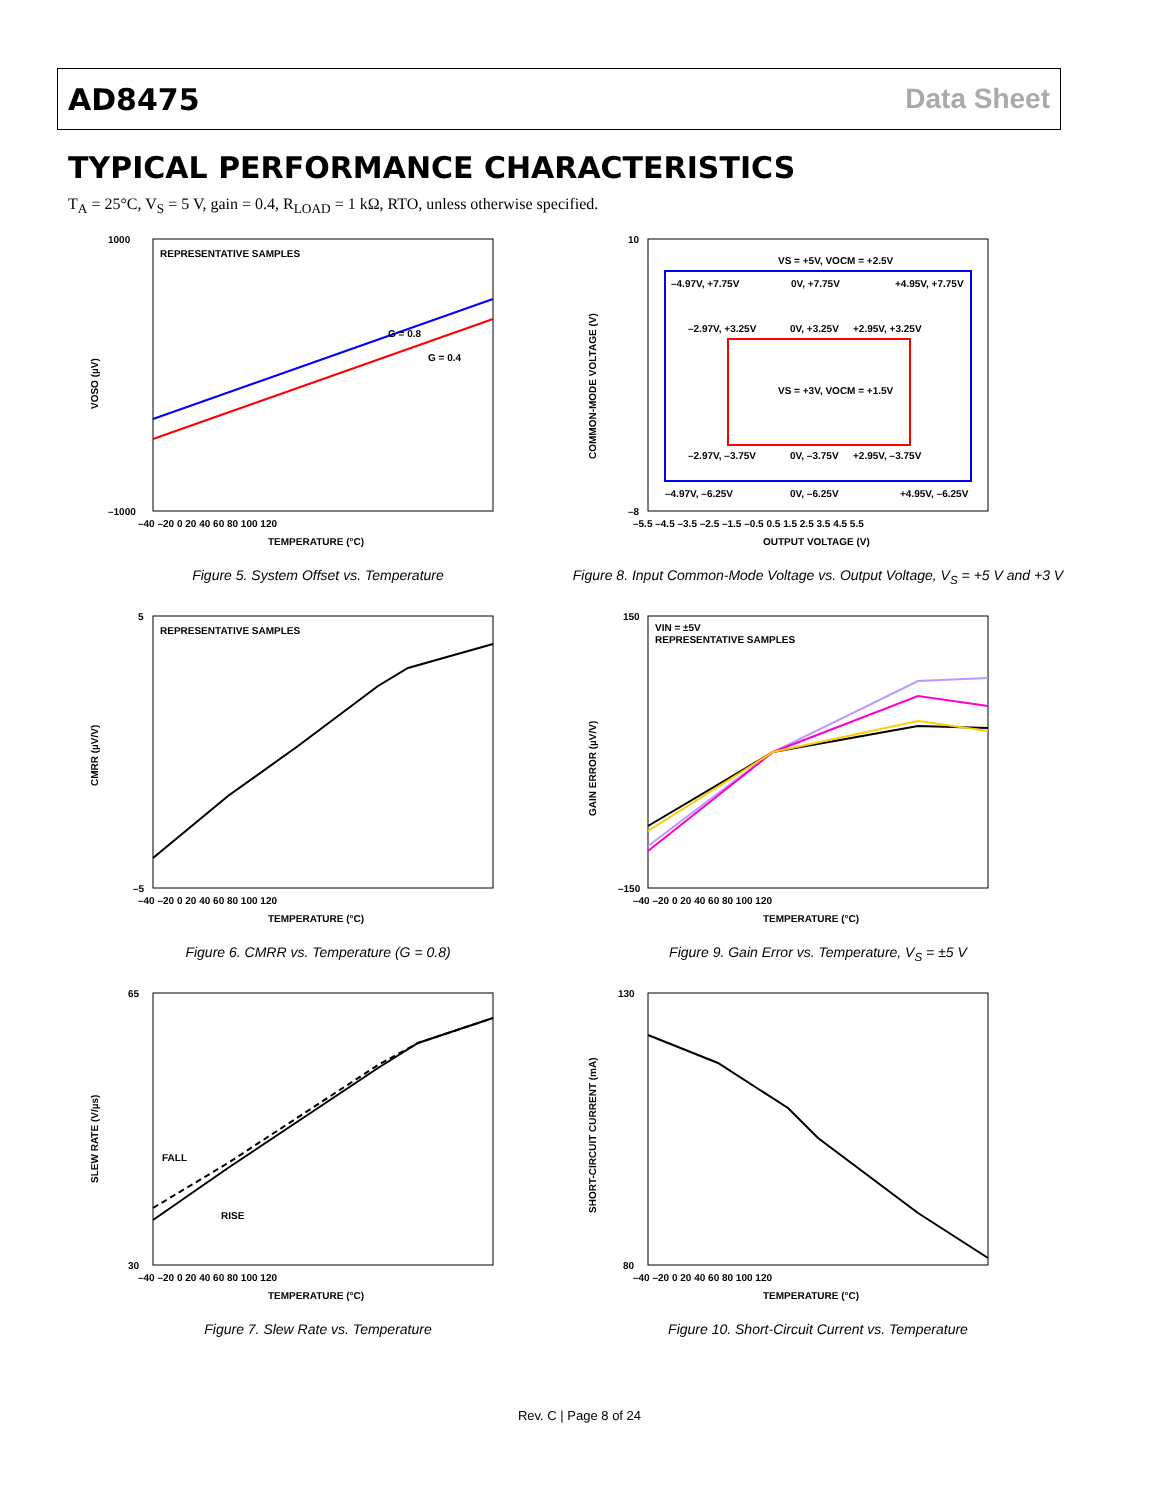AD8475 Data Sheet
TYPICAL PERFORMANCE CHARACTERISTICS
T<sub>A</sub> = 25°C, V<sub>S</sub> = 5 V, gain = 0.4, R<sub>LOAD</sub> = 1 kΩ, RTO, unless otherwise specified.
REPRESENTATIVE SAMPLES
G = 0.8
G = 0.4
1000
–1000
VOSO (µV)
–40 –20 0 20 40 60 80 100 120
TEMPERATURE (°C)
Figure 5. System Offset vs. Temperature
VS = +5V, VOCM = +2.5V
–4.97V, +7.75V
0V, +7.75V
+4.95V, +7.75V
–2.97V, +3.25V
0V, +3.25V
+2.95V, +3.25V
VS = +3V, VOCM = +1.5V
–2.97V, –3.75V
0V, –3.75V
+2.95V, –3.75V
–4.97V, –6.25V
0V, –6.25V
+4.95V, –6.25V
10
–8
COMMON-MODE VOLTAGE (V)
–5.5 –4.5 –3.5 –2.5 –1.5 –0.5 0.5 1.5 2.5 3.5 4.5 5.5
OUTPUT VOLTAGE (V)
Figure 8. Input Common-Mode Voltage vs. Output Voltage, V<sub>S</sub> = +5 V and +3 V
REPRESENTATIVE SAMPLES
5
–5
CMRR (µV/V)
–40 –20 0 20 40 60 80 100 120
TEMPERATURE (°C)
Figure 6. CMRR vs. Temperature (G = 0.8)
VIN = ±5V
REPRESENTATIVE SAMPLES
150
–150
GAIN ERROR (µV/V)
–40 –20 0 20 40 60 80 100 120
TEMPERATURE (°C)
Figure 9. Gain Error vs. Temperature, V<sub>S</sub> = ±5 V
FALL
RISE
65
30
SLEW RATE (V/µs)
–40 –20 0 20 40 60 80 100 120
TEMPERATURE (°C)
Figure 7. Slew Rate vs. Temperature
130
80
SHORT-CIRCUIT CURRENT (mA)
–40 –20 0 20 40 60 80 100 120
TEMPERATURE (°C)
Figure 10. Short-Circuit Current vs. Temperature
Rev. C | Page 8 of 24